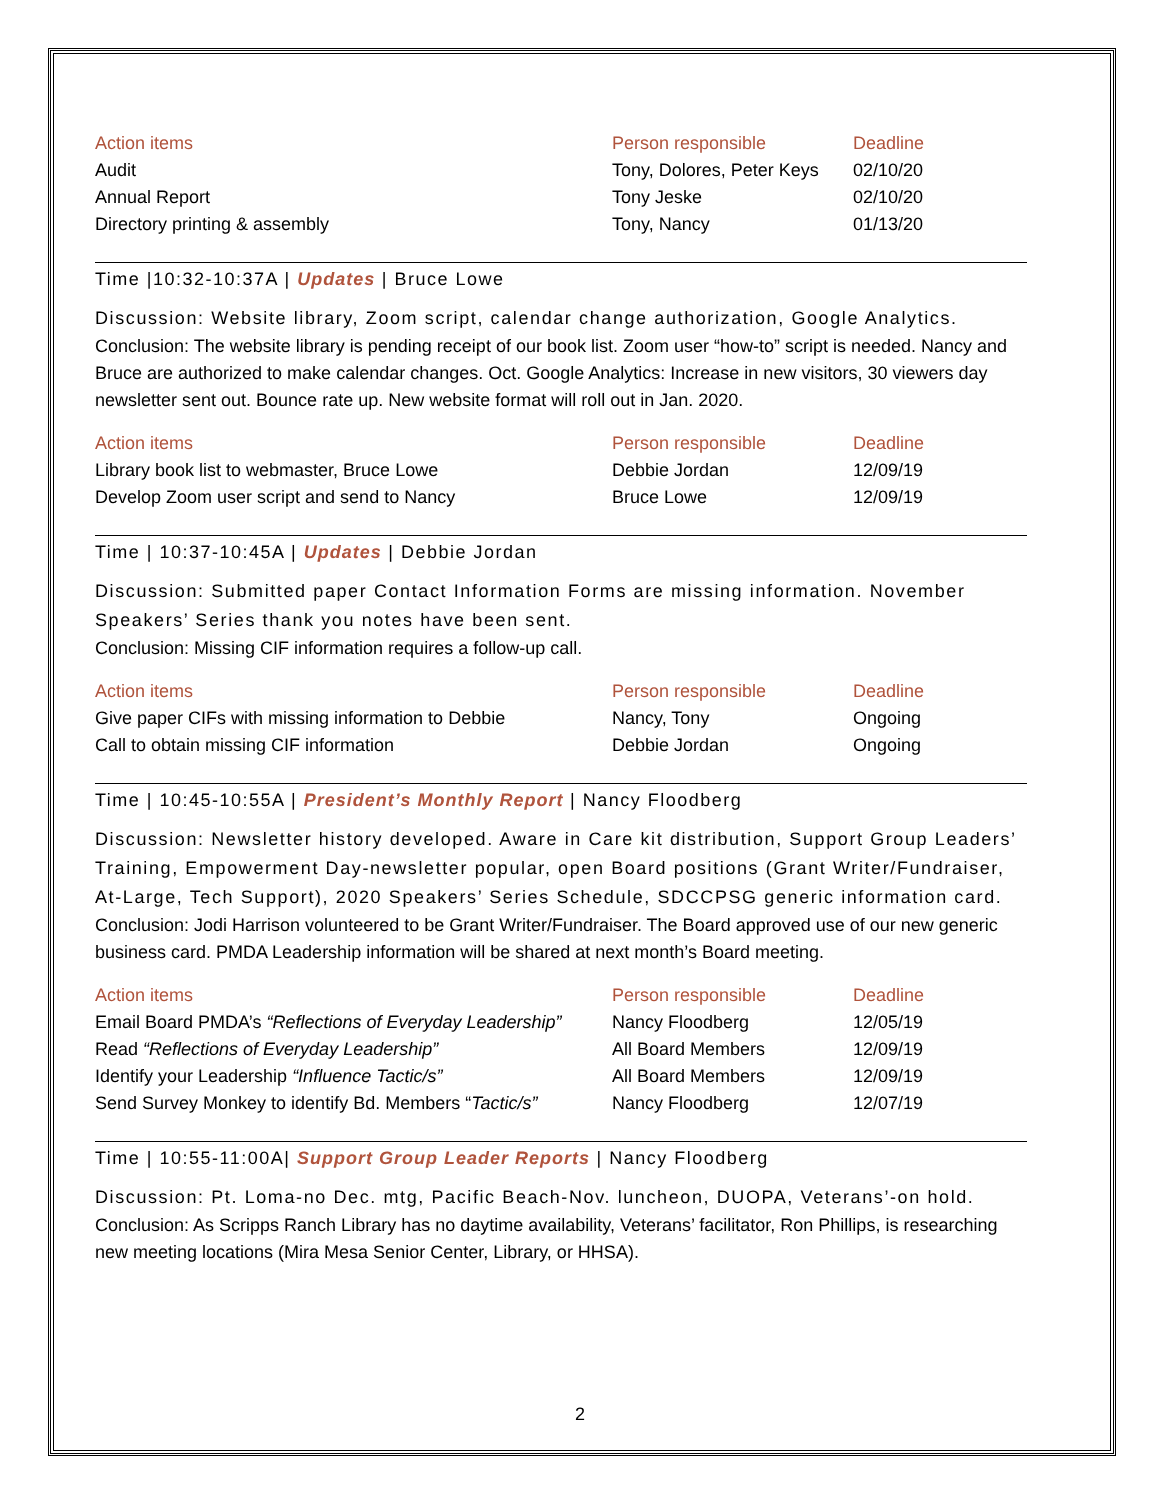| Action items | Person responsible | Deadline |
| --- | --- | --- |
| Audit | Tony, Dolores, Peter Keys | 02/10/20 |
| Annual Report | Tony Jeske | 02/10/20 |
| Directory printing & assembly | Tony, Nancy | 01/13/20 |
Time |10:32-10:37A | Updates | Bruce Lowe
Discussion: Website library, Zoom script, calendar change authorization, Google Analytics.
Conclusion: The website library is pending receipt of our book list. Zoom user “how-to” script is needed. Nancy and Bruce are authorized to make calendar changes. Oct. Google Analytics: Increase in new visitors, 30 viewers day newsletter sent out. Bounce rate up. New website format will roll out in Jan. 2020.
| Action items | Person responsible | Deadline |
| --- | --- | --- |
| Library book list to webmaster, Bruce Lowe | Debbie Jordan | 12/09/19 |
| Develop Zoom user script and send to Nancy | Bruce Lowe | 12/09/19 |
Time | 10:37-10:45A | Updates | Debbie Jordan
Discussion: Submitted paper Contact Information Forms are missing information. November Speakers’ Series thank you notes have been sent.
Conclusion: Missing CIF information requires a follow-up call.
| Action items | Person responsible | Deadline |
| --- | --- | --- |
| Give paper CIFs with missing information to Debbie | Nancy, Tony | Ongoing |
| Call to obtain missing CIF information | Debbie Jordan | Ongoing |
Time | 10:45-10:55A | President’s Monthly Report | Nancy Floodberg
Discussion: Newsletter history developed. Aware in Care kit distribution, Support Group Leaders’ Training, Empowerment Day-newsletter popular, open Board positions (Grant Writer/Fundraiser, At-Large, Tech Support), 2020 Speakers’ Series Schedule, SDCCPSG generic information card.
Conclusion: Jodi Harrison volunteered to be Grant Writer/Fundraiser. The Board approved use of our new generic business card. PMDA Leadership information will be shared at next month’s Board meeting.
| Action items | Person responsible | Deadline |
| --- | --- | --- |
| Email Board PMDA’s “Reflections of Everyday Leadership” | Nancy Floodberg | 12/05/19 |
| Read “Reflections of Everyday Leadership” | All Board Members | 12/09/19 |
| Identify your Leadership “Influence Tactic/s” | All Board Members | 12/09/19 |
| Send Survey Monkey to identify Bd. Members “ Tactic/s” | Nancy Floodberg | 12/07/19 |
Time | 10:55-11:00A| Support Group Leader Reports | Nancy Floodberg
Discussion: Pt. Loma-no Dec. mtg, Pacific Beach-Nov. luncheon, DUOPA, Veterans’-on hold.
Conclusion: As Scripps Ranch Library has no daytime availability, Veterans’ facilitator, Ron Phillips, is researching new meeting locations (Mira Mesa Senior Center, Library, or HHSA).
2